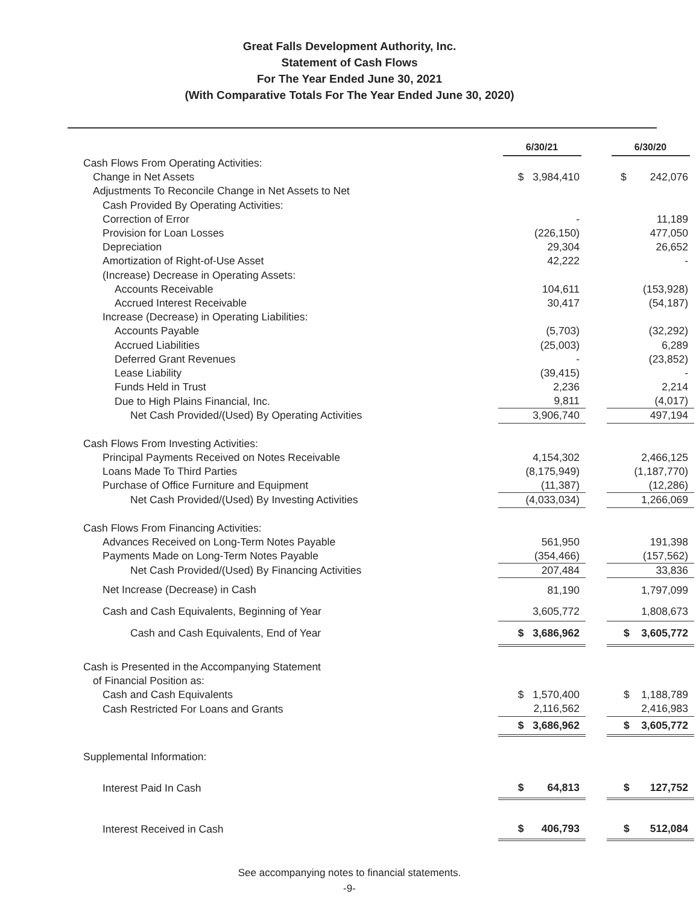Great Falls Development Authority, Inc.
Statement of Cash Flows
For The Year Ended June 30, 2021
(With Comparative Totals For The Year Ended June 30, 2020)
| | 6/30/21 | | 6/30/20 |
| Cash Flows From Operating Activities: | | | |
| Change in Net Assets | $ 3,984,410 | | $ 242,076 |
| Adjustments To Reconcile Change in Net Assets to Net | | | |
| Cash Provided By Operating Activities: | | | |
| Correction of Error | - | | 11,189 |
| Provision for Loan Losses | (226,150) | | 477,050 |
| Depreciation | 29,304 | | 26,652 |
| Amortization of Right-of-Use Asset | 42,222 | | - |
| (Increase) Decrease in Operating Assets: | | | |
| Accounts Receivable | 104,611 | | (153,928) |
| Accrued Interest Receivable | 30,417 | | (54,187) |
| Increase (Decrease) in Operating Liabilities: | | | |
| Accounts Payable | (5,703) | | (32,292) |
| Accrued Liabilities | (25,003) | | 6,289 |
| Deferred Grant Revenues | - | | (23,852) |
| Lease Liability | (39,415) | | - |
| Funds Held in Trust | 2,236 | | 2,214 |
| Due to High Plains Financial, Inc. | 9,811 | | (4,017) |
| Net Cash Provided/(Used) By Operating Activities | 3,906,740 | | 497,194 |
| Cash Flows From Investing Activities: | | | |
| Principal Payments Received on Notes Receivable | 4,154,302 | | 2,466,125 |
| Loans Made To Third Parties | (8,175,949) | | (1,187,770) |
| Purchase of Office Furniture and Equipment | (11,387) | | (12,286) |
| Net Cash Provided/(Used) By Investing Activities | (4,033,034) | | 1,266,069 |
| Cash Flows From Financing Activities: | | | |
| Advances Received on Long-Term Notes Payable | 561,950 | | 191,398 |
| Payments Made on Long-Term Notes Payable | (354,466) | | (157,562) |
| Net Cash Provided/(Used) By Financing Activities | 207,484 | | 33,836 |
| Net Increase (Decrease) in Cash | 81,190 | | 1,797,099 |
| Cash and Cash Equivalents, Beginning of Year | 3,605,772 | | 1,808,673 |
| Cash and Cash Equivalents, End of Year | $ 3,686,962 | | $ 3,605,772 |
| Cash is Presented in the Accompanying Statement | | | |
| of Financial Position as: | | | |
| Cash and Cash Equivalents | $ 1,570,400 | | $ 1,188,789 |
| Cash Restricted For Loans and Grants | 2,116,562 | | 2,416,983 |
| | $ 3,686,962 | | $ 3,605,772 |
| Supplemental Information: | | | |
| Interest Paid In Cash | $ 64,813 | | $ 127,752 |
| Interest Received in Cash | $ 406,793 | | $ 512,084 |
See accompanying notes to financial statements.
-9-